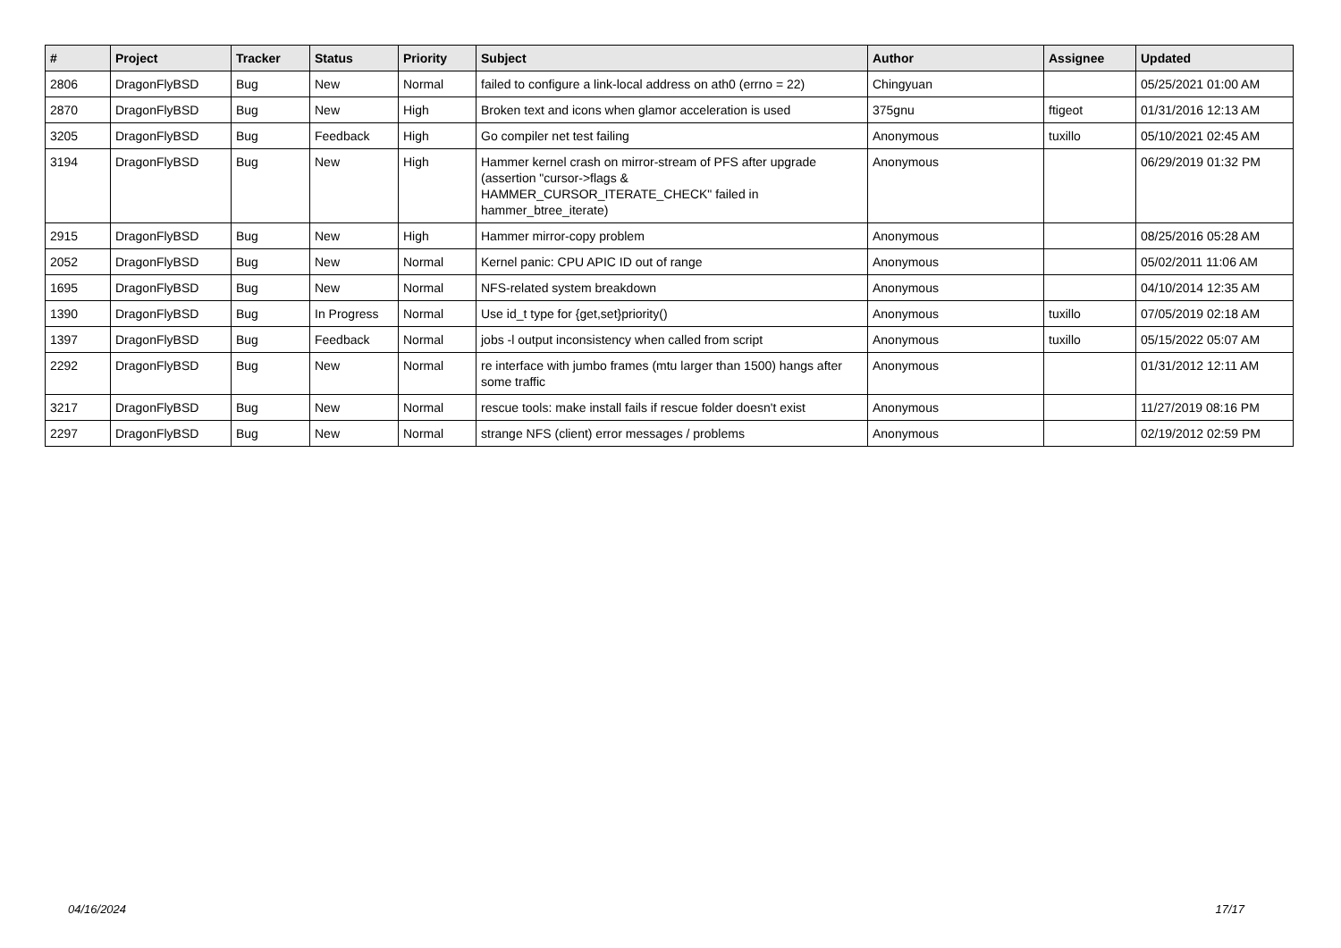| # | Project | Tracker | Status | Priority | Subject | Author | Assignee | Updated |
| --- | --- | --- | --- | --- | --- | --- | --- | --- |
| 2806 | DragonFlyBSD | Bug | New | Normal | failed to configure a link-local address on ath0 (errno = 22) | Chingyuan | | 05/25/2021 01:00 AM |
| 2870 | DragonFlyBSD | Bug | New | High | Broken text and icons when glamor acceleration is used | 375gnu | ftigeot | 01/31/2016 12:13 AM |
| 3205 | DragonFlyBSD | Bug | Feedback | High | Go compiler net test failing | Anonymous | tuxillo | 05/10/2021 02:45 AM |
| 3194 | DragonFlyBSD | Bug | New | High | Hammer kernel crash on mirror-stream of PFS after upgrade (assertion "cursor->flags & HAMMER_CURSOR_ITERATE_CHECK" failed in hammer_btree_iterate) | Anonymous | | 06/29/2019 01:32 PM |
| 2915 | DragonFlyBSD | Bug | New | High | Hammer mirror-copy problem | Anonymous | | 08/25/2016 05:28 AM |
| 2052 | DragonFlyBSD | Bug | New | Normal | Kernel panic: CPU APIC ID out of range | Anonymous | | 05/02/2011 11:06 AM |
| 1695 | DragonFlyBSD | Bug | New | Normal | NFS-related system breakdown | Anonymous | | 04/10/2014 12:35 AM |
| 1390 | DragonFlyBSD | Bug | In Progress | Normal | Use id_t type for {get,set}priority() | Anonymous | tuxillo | 07/05/2019 02:18 AM |
| 1397 | DragonFlyBSD | Bug | Feedback | Normal | jobs -l output inconsistency when called from script | Anonymous | tuxillo | 05/15/2022 05:07 AM |
| 2292 | DragonFlyBSD | Bug | New | Normal | re interface with jumbo frames (mtu larger than 1500) hangs after some traffic | Anonymous | | 01/31/2012 12:11 AM |
| 3217 | DragonFlyBSD | Bug | New | Normal | rescue tools: make install fails if rescue folder doesn't exist | Anonymous | | 11/27/2019 08:16 PM |
| 2297 | DragonFlyBSD | Bug | New | Normal | strange NFS (client) error messages / problems | Anonymous | | 02/19/2012 02:59 PM |
04/16/2024 17/17